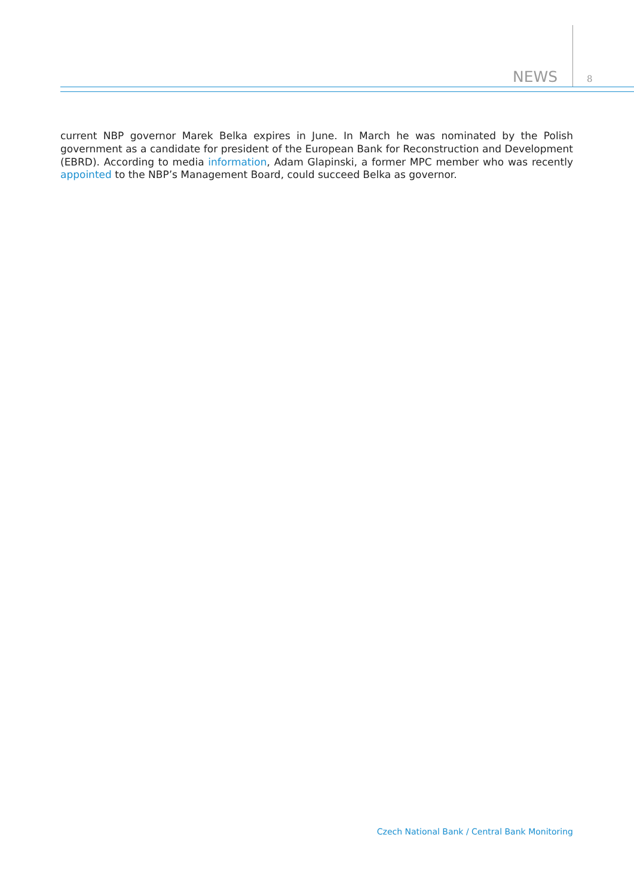NEWS 8
current NBP governor Marek Belka expires in June. In March he was nominated by the Polish government as a candidate for president of the European Bank for Reconstruction and Development (EBRD). According to media information, Adam Glapinski, a former MPC member who was recently appointed to the NBP’s Management Board, could succeed Belka as governor.
Czech National Bank / Central Bank Monitoring